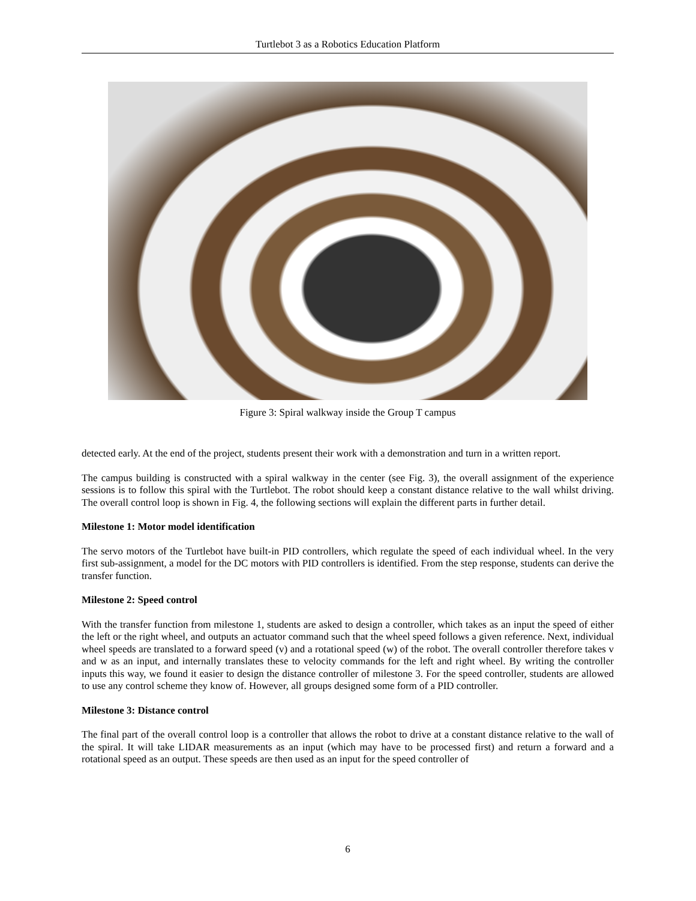Turtlebot 3 as a Robotics Education Platform
Figure 3: Spiral walkway inside the Group T campus
detected early. At the end of the project, students present their work with a demonstration and turn in a written report.
The campus building is constructed with a spiral walkway in the center (see Fig. 3), the overall assignment of the experience sessions is to follow this spiral with the Turtlebot. The robot should keep a constant distance relative to the wall whilst driving. The overall control loop is shown in Fig. 4, the following sections will explain the different parts in further detail.
Milestone 1: Motor model identification
The servo motors of the Turtlebot have built-in PID controllers, which regulate the speed of each individual wheel. In the very first sub-assignment, a model for the DC motors with PID controllers is identified. From the step response, students can derive the transfer function.
Milestone 2: Speed control
With the transfer function from milestone 1, students are asked to design a controller, which takes as an input the speed of either the left or the right wheel, and outputs an actuator command such that the wheel speed follows a given reference. Next, individual wheel speeds are translated to a forward speed (v) and a rotational speed (w) of the robot. The overall controller therefore takes v and w as an input, and internally translates these to velocity commands for the left and right wheel. By writing the controller inputs this way, we found it easier to design the distance controller of milestone 3. For the speed controller, students are allowed to use any control scheme they know of. However, all groups designed some form of a PID controller.
Milestone 3: Distance control
The final part of the overall control loop is a controller that allows the robot to drive at a constant distance relative to the wall of the spiral. It will take LIDAR measurements as an input (which may have to be processed first) and return a forward and a rotational speed as an output. These speeds are then used as an input for the speed controller of
6